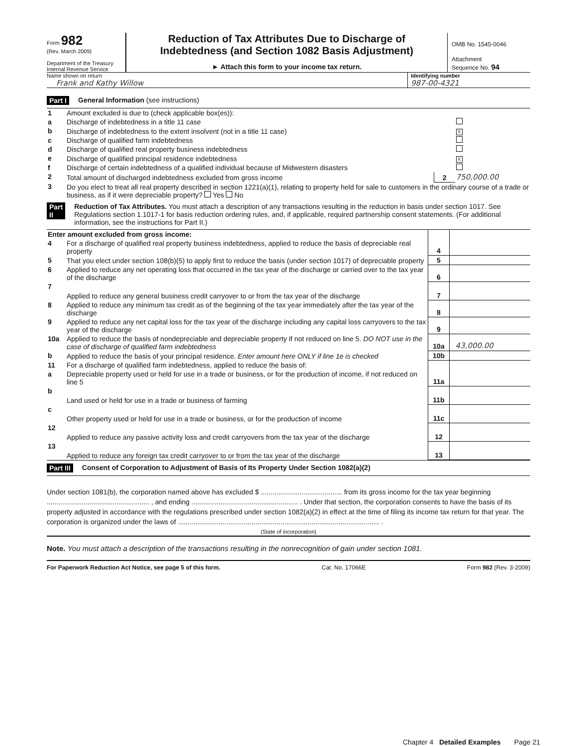Form 982
(Rev. March 2009)
Department of the Treasury
Internal Revenue Service
Reduction of Tax Attributes Due to Discharge of
Indebtedness (and Section 1082 Basis Adjustment)
► Attach this form to your income tax return.
OMB No. 1545-0046
Attachment
Sequence No. 94
Name shown on return
Frank and Kathy Willow
Identifying number
987-00-4321
Part I General Information (see instructions)
| 1 | Amount excluded is due to (check applicable box(es)): | | |
| a | Discharge of indebtedness in a title 11 case | | |
| b | Discharge of indebtedness to the extent insolvent (not in a title 11 case) | | X |
| c | Discharge of qualified farm indebtedness | | |
| d | Discharge of qualified real property business indebtedness | | |
| e | Discharge of qualified principal residence indebtedness | | X |
| f | Discharge of certain indebtedness of a qualified individual because of Midwestern disasters | | |
| 2 | Total amount of discharged indebtedness excluded from gross income | 2 | 750,000.00 |
| 3 | Do you elect to treat all real property described in section 1221(a)(1), relating to property held for sale to customers in the ordinary course of a trade or business, as if it were depreciable property? Yes No | | |
Part II Reduction of Tax Attributes. You must attach a description of any transactions resulting in the reduction in basis under section 1017. See Regulations section 1.1017-1 for basis reduction ordering rules, and, if applicable, required partnership consent statements. (For additional information, see the instructions for Part II.)
| Enter amount excluded from gross income: | | | |
| 4 | For a discharge of qualified real property business indebtedness, applied to reduce the basis of depreciable real property | 4 | |
| 5 | That you elect under section 108(b)(5) to apply first to reduce the basis (under section 1017) of depreciable property | 5 | |
| 6 | Applied to reduce any net operating loss that occurred in the tax year of the discharge or carried over to the tax year of the discharge | 6 | |
| 7 | Applied to reduce any general business credit carryover to or from the tax year of the discharge | 7 | |
| 8 | Applied to reduce any minimum tax credit as of the beginning of the tax year immediately after the tax year of the discharge | 8 | |
| 9 | Applied to reduce any net capital loss for the tax year of the discharge including any capital loss carryovers to the tax year of the discharge | 9 | |
| 10a | Applied to reduce the basis of nondepreciable and depreciable property if not reduced on line 5. DO NOT use in the case of discharge of qualified farm indebtedness | 10a | 43,000.00 |
| b | Applied to reduce the basis of your principal residence. Enter amount here ONLY if line 1e is checked | 10b | |
| 11 | For a discharge of qualified farm indebtedness, applied to reduce the basis of: | | |
| a | Depreciable property used or held for use in a trade or business, or for the production of income, if not reduced on line 5 | 11a | |
| b | Land used or held for use in a trade or business of farming | 11b | |
| c | Other property used or held for use in a trade or business, or for the production of income | 11c | |
| 12 | Applied to reduce any passive activity loss and credit carryovers from the tax year of the discharge | 12 | |
| 13 | Applied to reduce any foreign tax credit carryover to or from the tax year of the discharge | 13 | |
Part III Consent of Corporation to Adjustment of Basis of Its Property Under Section 1082(a)(2)
Under section 1081(b), the corporation named above has excluded $ .......................................... from its gross income for the tax year beginning ..................................................... , and ending ....................................................... . Under that section, the corporation consents to have the basis of its property adjusted in accordance with the regulations prescribed under section 1082(a)(2) in effect at the time of filing its income tax return for that year. The corporation is organized under the laws of ........................................................................................................ .
(State of incorporation)
Note. You must attach a description of the transactions resulting in the nonrecognition of gain under section 1081.
For Paperwork Reduction Act Notice, see page 5 of this form. Cat. No. 17066E Form 982 (Rev. 3-2009)
Chapter 4 Detailed Examples Page 21